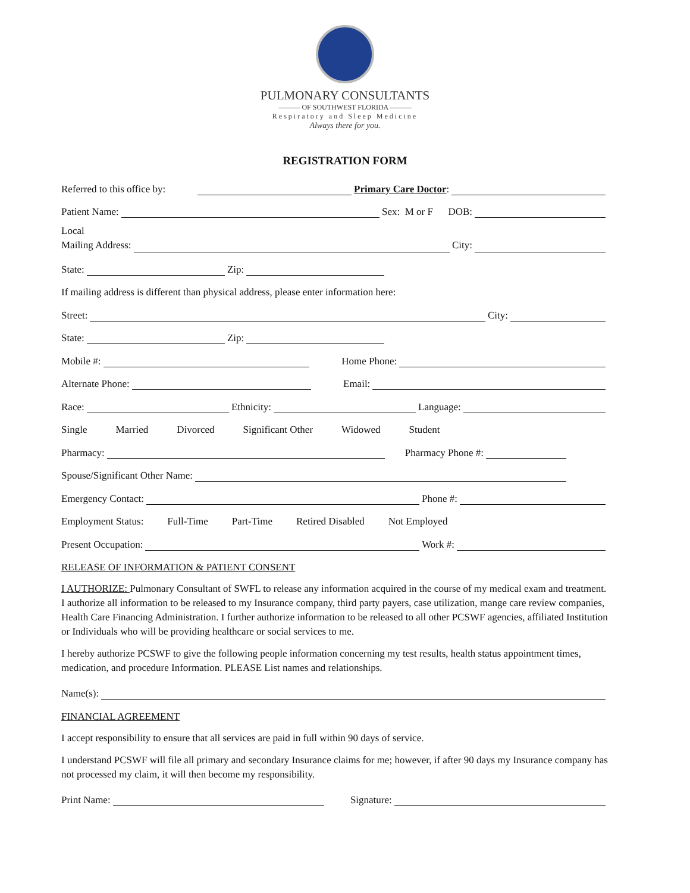PULMONARY CONSULTANTS
——— OF SOUTHWEST FLORIDA ———
Respiratory and Sleep Medicine
Always there for you.
REGISTRATION FORM
Referred to this office by: Primary Care Doctor:
Patient Name: Sex: M or F DOB:
Local
Mailing Address: City:
State: Zip:
If mailing address is different than physical address, please enter information here:
Street: City:
State: Zip:
Mobile #: Home Phone:
Alternate Phone: Email:
Race: Ethnicity: Language:
Single Married Divorced Significant Other Widowed Student
Pharmacy: Pharmacy Phone #:
Spouse/Significant Other Name:
Emergency Contact: Phone #:
Employment Status: Full-Time Part-Time Retired Disabled Not Employed
Present Occupation: Work #:
RELEASE OF INFORMATION & PATIENT CONSENT
I AUTHORIZE: Pulmonary Consultant of SWFL to release any information acquired in the course of my medical exam and treatment. I authorize all information to be released to my Insurance company, third party payers, case utilization, mange care review companies, Health Care Financing Administration. I further authorize information to be released to all other PCSWF agencies, affiliated Institution or Individuals who will be providing healthcare or social services to me.
I hereby authorize PCSWF to give the following people information concerning my test results, health status appointment times, medication, and procedure Information. PLEASE List names and relationships.
Name(s):
FINANCIAL AGREEMENT
I accept responsibility to ensure that all services are paid in full within 90 days of service.
I understand PCSWF will file all primary and secondary Insurance claims for me; however, if after 90 days my Insurance company has not processed my claim, it will then become my responsibility.
Print Name: Signature: